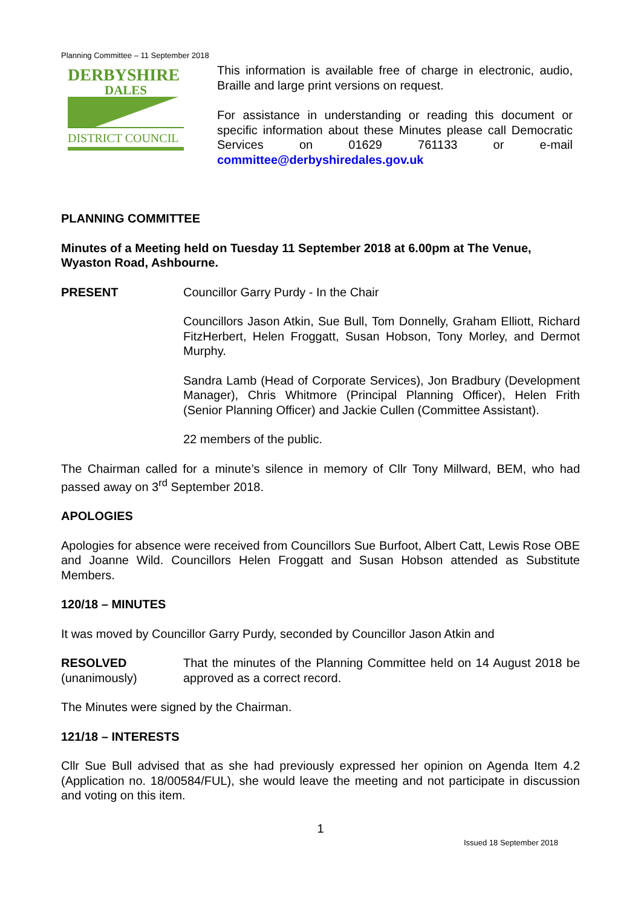Planning Committee – 11 September 2018
DERBYSHIRE
DALES
DISTRICT COUNCIL
This information is available free of charge in electronic, audio, Braille and large print versions on request.
For assistance in understanding or reading this document or specific information about these Minutes please call Democratic Services on 01629 761133 or e-mail committee@derbyshiredales.gov.uk
PLANNING COMMITTEE
Minutes of a Meeting held on Tuesday 11 September 2018 at 6.00pm at The Venue, Wyaston Road, Ashbourne.
PRESENT Councillor Garry Purdy - In the Chair
Councillors Jason Atkin, Sue Bull, Tom Donnelly, Graham Elliott, Richard FitzHerbert, Helen Froggatt, Susan Hobson, Tony Morley, and Dermot Murphy.
Sandra Lamb (Head of Corporate Services), Jon Bradbury (Development Manager), Chris Whitmore (Principal Planning Officer), Helen Frith (Senior Planning Officer) and Jackie Cullen (Committee Assistant).
22 members of the public.
The Chairman called for a minute’s silence in memory of Cllr Tony Millward, BEM, who had passed away on 3<sup>rd</sup> September 2018.
APOLOGIES
Apologies for absence were received from Councillors Sue Burfoot, Albert Catt, Lewis Rose OBE and Joanne Wild. Councillors Helen Froggatt and Susan Hobson attended as Substitute Members.
120/18 – MINUTES
It was moved by Councillor Garry Purdy, seconded by Councillor Jason Atkin and
RESOLVED
(unanimously)
That the minutes of the Planning Committee held on 14 August 2018 be approved as a correct record.
The Minutes were signed by the Chairman.
121/18 – INTERESTS
Cllr Sue Bull advised that as she had previously expressed her opinion on Agenda Item 4.2 (Application no. 18/00584/FUL), she would leave the meeting and not participate in discussion and voting on this item.
1
Issued 18 September 2018